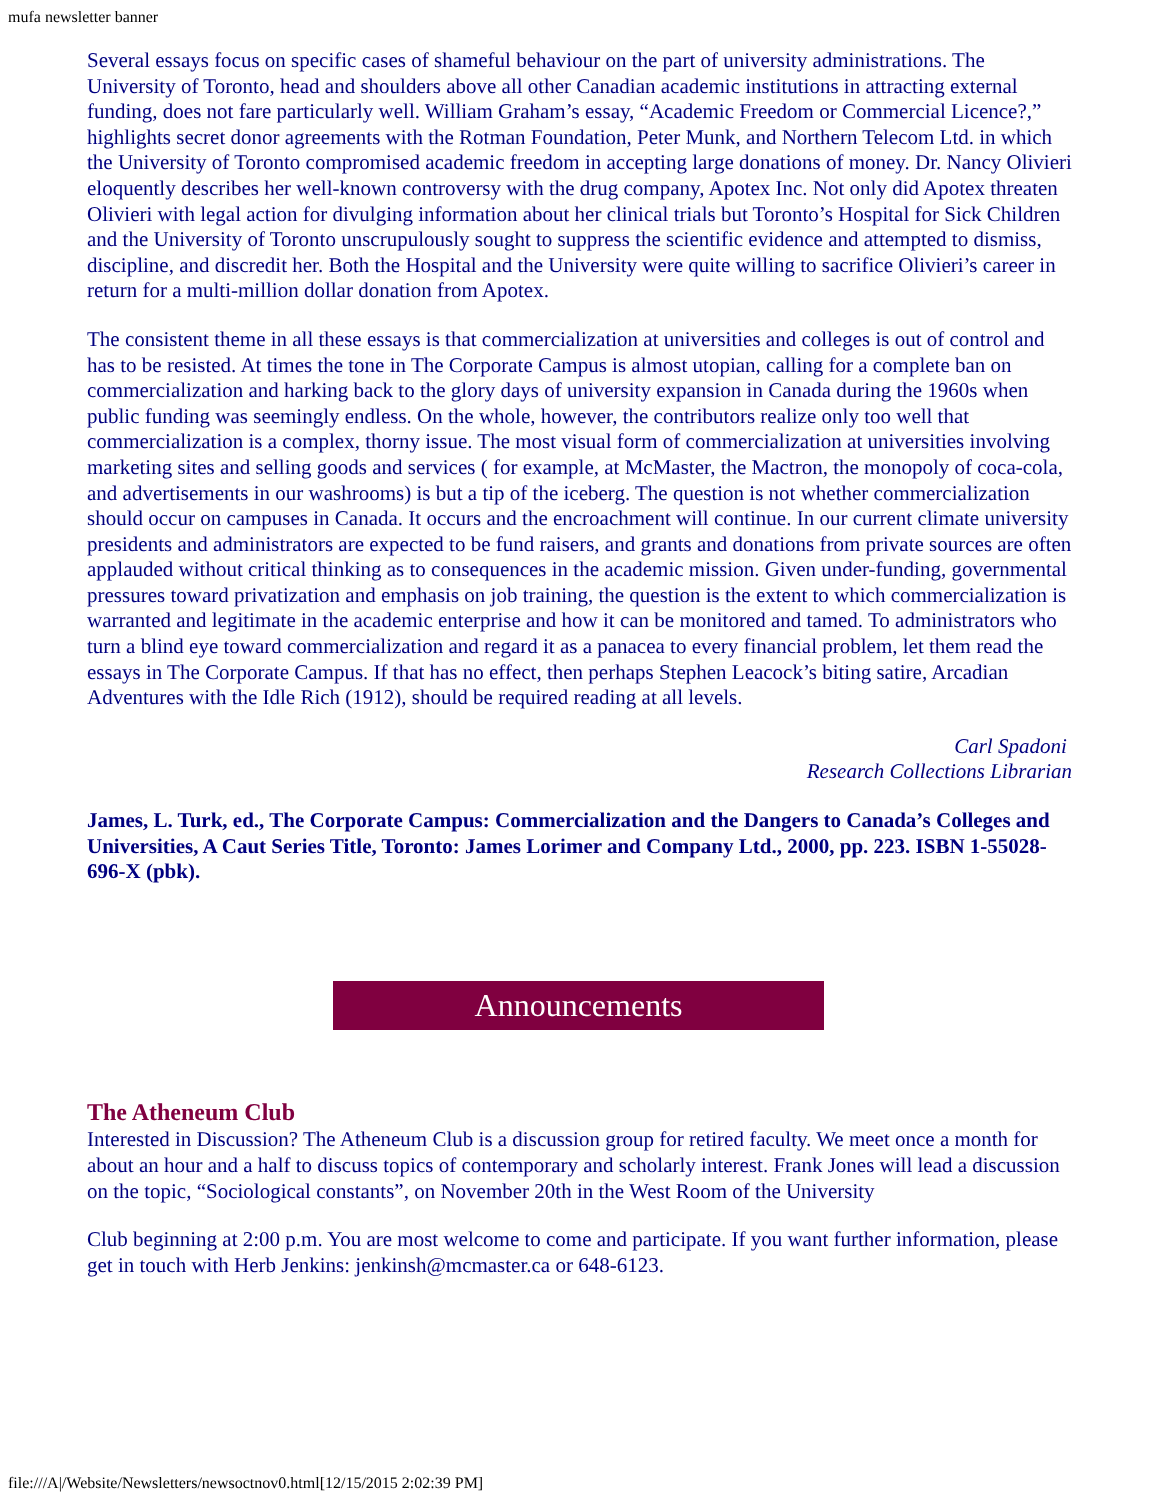mufa newsletter banner
Several essays focus on specific cases of shameful behaviour on the part of university administrations. The University of Toronto, head and shoulders above all other Canadian academic institutions in attracting external funding, does not fare particularly well. William Graham’s essay, “Academic Freedom or Commercial Licence?,” highlights secret donor agreements with the Rotman Foundation, Peter Munk, and Northern Telecom Ltd. in which the University of Toronto compromised academic freedom in accepting large donations of money. Dr. Nancy Olivieri eloquently describes her well-known controversy with the drug company, Apotex Inc. Not only did Apotex threaten Olivieri with legal action for divulging information about her clinical trials but Toronto’s Hospital for Sick Children and the University of Toronto unscrupulously sought to suppress the scientific evidence and attempted to dismiss, discipline, and discredit her. Both the Hospital and the University were quite willing to sacrifice Olivieri’s career in return for a multi-million dollar donation from Apotex.
The consistent theme in all these essays is that commercialization at universities and colleges is out of control and has to be resisted. At times the tone in The Corporate Campus is almost utopian, calling for a complete ban on commercialization and harking back to the glory days of university expansion in Canada during the 1960s when public funding was seemingly endless. On the whole, however, the contributors realize only too well that commercialization is a complex, thorny issue. The most visual form of commercialization at universities involving marketing sites and selling goods and services ( for example, at McMaster, the Mactron, the monopoly of coca-cola, and advertisements in our washrooms) is but a tip of the iceberg. The question is not whether commercialization should occur on campuses in Canada. It occurs and the encroachment will continue. In our current climate university presidents and administrators are expected to be fund raisers, and grants and donations from private sources are often applauded without critical thinking as to consequences in the academic mission. Given under-funding, governmental pressures toward privatization and emphasis on job training, the question is the extent to which commercialization is warranted and legitimate in the academic enterprise and how it can be monitored and tamed. To administrators who turn a blind eye toward commercialization and regard it as a panacea to every financial problem, let them read the essays in The Corporate Campus. If that has no effect, then perhaps Stephen Leacock’s biting satire, Arcadian Adventures with the Idle Rich (1912), should be required reading at all levels.
Carl Spadoni
Research Collections Librarian
James, L. Turk, ed., The Corporate Campus: Commercialization and the Dangers to Canada’s Colleges and Universities, A Caut Series Title, Toronto: James Lorimer and Company Ltd., 2000, pp. 223. ISBN 1-55028-696-X (pbk).
Announcements
The Atheneum Club
Interested in Discussion? The Atheneum Club is a discussion group for retired faculty. We meet once a month for about an hour and a half to discuss topics of contemporary and scholarly interest. Frank Jones will lead a discussion on the topic, “Sociological constants”, on November 20th in the West Room of the University
Club beginning at 2:00 p.m. You are most welcome to come and participate. If you want further information, please get in touch with Herb Jenkins: jenkinsh@mcmaster.ca or 648-6123.
file:///A|/Website/Newsletters/newsoctnov0.html[12/15/2015 2:02:39 PM]